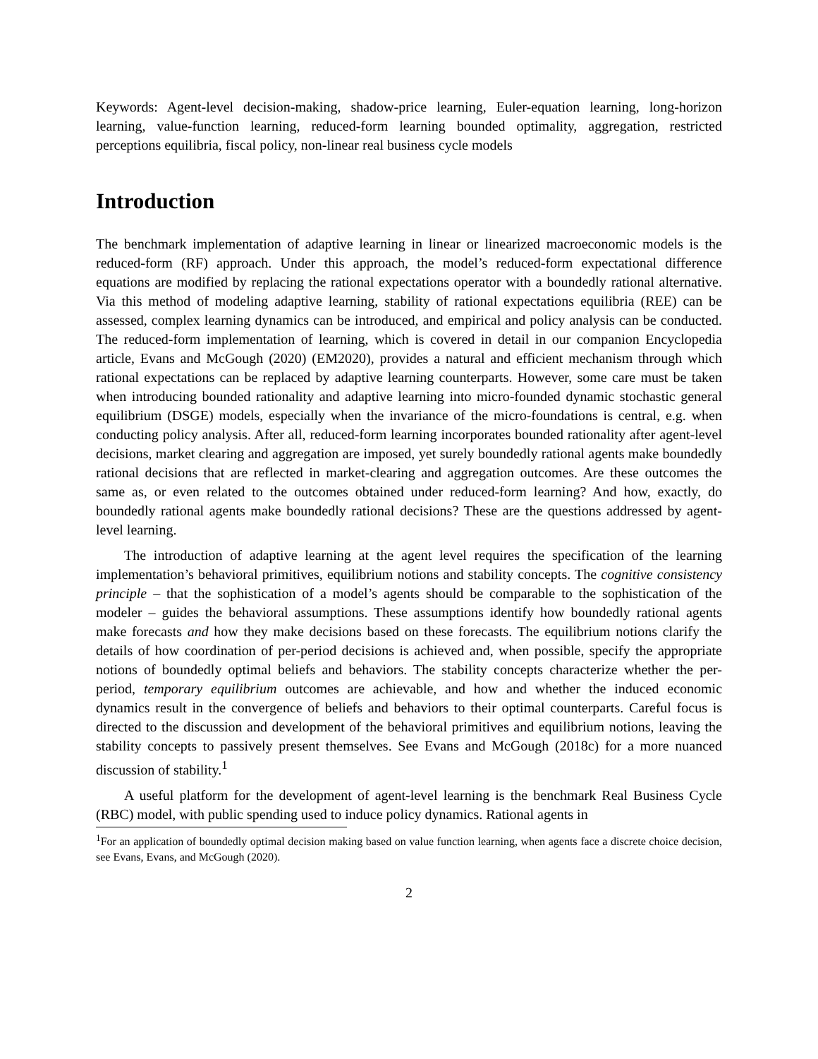Keywords: Agent-level decision-making, shadow-price learning, Euler-equation learning, long-horizon learning, value-function learning, reduced-form learning bounded optimality, aggregation, restricted perceptions equilibria, fiscal policy, non-linear real business cycle models
Introduction
The benchmark implementation of adaptive learning in linear or linearized macroeconomic models is the reduced-form (RF) approach. Under this approach, the model’s reduced-form expectational difference equations are modified by replacing the rational expectations operator with a boundedly rational alternative. Via this method of modeling adaptive learning, stability of rational expectations equilibria (REE) can be assessed, complex learning dynamics can be introduced, and empirical and policy analysis can be conducted. The reduced-form implementation of learning, which is covered in detail in our companion Encyclopedia article, Evans and McGough (2020) (EM2020), provides a natural and efficient mechanism through which rational expectations can be replaced by adaptive learning counterparts. However, some care must be taken when introducing bounded rationality and adaptive learning into micro-founded dynamic stochastic general equilibrium (DSGE) models, especially when the invariance of the micro-foundations is central, e.g. when conducting policy analysis. After all, reduced-form learning incorporates bounded rationality after agent-level decisions, market clearing and aggregation are imposed, yet surely boundedly rational agents make boundedly rational decisions that are reflected in market-clearing and aggregation outcomes. Are these outcomes the same as, or even related to the outcomes obtained under reduced-form learning? And how, exactly, do boundedly rational agents make boundedly rational decisions? These are the questions addressed by agent-level learning.
The introduction of adaptive learning at the agent level requires the specification of the learning implementation’s behavioral primitives, equilibrium notions and stability concepts. The cognitive consistency principle – that the sophistication of a model’s agents should be comparable to the sophistication of the modeler – guides the behavioral assumptions. These assumptions identify how boundedly rational agents make forecasts and how they make decisions based on these forecasts. The equilibrium notions clarify the details of how coordination of per-period decisions is achieved and, when possible, specify the appropriate notions of boundedly optimal beliefs and behaviors. The stability concepts characterize whether the per-period, temporary equilibrium outcomes are achievable, and how and whether the induced economic dynamics result in the convergence of beliefs and behaviors to their optimal counterparts. Careful focus is directed to the discussion and development of the behavioral primitives and equilibrium notions, leaving the stability concepts to passively present themselves. See Evans and McGough (2018c) for a more nuanced discussion of stability.<sup>1</sup>
A useful platform for the development of agent-level learning is the benchmark Real Business Cycle (RBC) model, with public spending used to induce policy dynamics. Rational agents in
<sup>1</sup> For an application of boundedly optimal decision making based on value function learning, when agents face a discrete choice decision, see Evans, Evans, and McGough (2020).
2